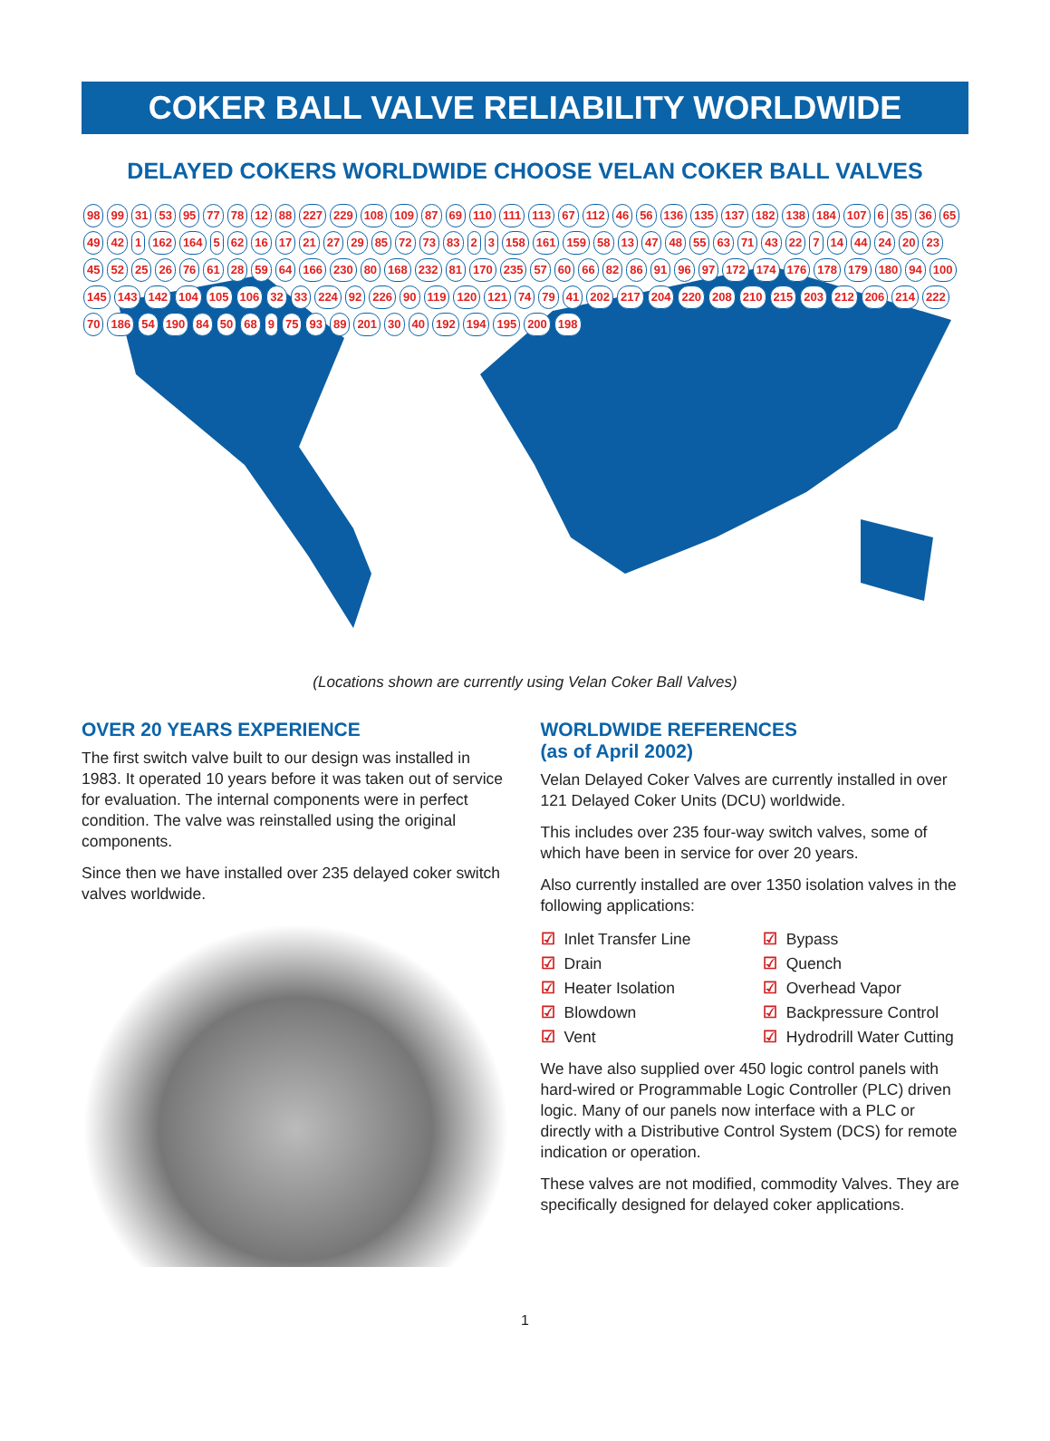COKER BALL VALVE RELIABILITY WORLDWIDE
DELAYED COKERS WORLDWIDE CHOOSE VELAN COKER BALL VALVES
98 99 31 53 95 77 78 12 88 227 229 108 109 87 69 110 111 113 67 112 46 56 136 135 137 182 138 184 107 6 35 36 65 49 42 1 162 164 5 62 16 17 21 27 29 85 72 73 83 2 3 158 161 159 58 13 47 48 55 63 71 43 22 7 14 44 24 20 23 45 52 25 26 76 61 28 59 64 166 230 80 168 232 81 170 235 57 60 66 82 86 91 96 97 172 174 176 178 179 180 94 100 145 143 142 104 105 106 32 33 224 92 226 90 119 120 121 74 79 41 202 217 204 220 208 210 215 203 212 206 214 222 70 186 54 190 84 50 68 9 75 93 89 201 30 40 192 194 195 200 198
(Locations shown are currently using Velan Coker Ball Valves)
OVER 20 YEARS EXPERIENCE
The first switch valve built to our design was installed in 1983. It operated 10 years before it was taken out of service for evaluation. The internal components were in perfect condition. The valve was reinstalled using the original components.
Since then we have installed over 235 delayed coker switch valves worldwide.
WORLDWIDE REFERENCES
(as of April 2002)
Velan Delayed Coker Valves are currently installed in over 121 Delayed Coker Units (DCU) worldwide.
This includes over 235 four-way switch valves, some of which have been in service for over 20 years.
Also currently installed are over 1350 isolation valves in the following applications:
☑ Inlet Transfer Line
☑ Drain
☑ Heater Isolation
☑ Blowdown
☑ Vent
☑ Bypass
☑ Quench
☑ Overhead Vapor
☑ Backpressure Control
☑ Hydrodrill Water Cutting
We have also supplied over 450 logic control panels with hard-wired or Programmable Logic Controller (PLC) driven logic. Many of our panels now interface with a PLC or directly with a Distributive Control System (DCS) for remote indication or operation.
These valves are not modified, commodity Valves. They are specifically designed for delayed coker applications.
1